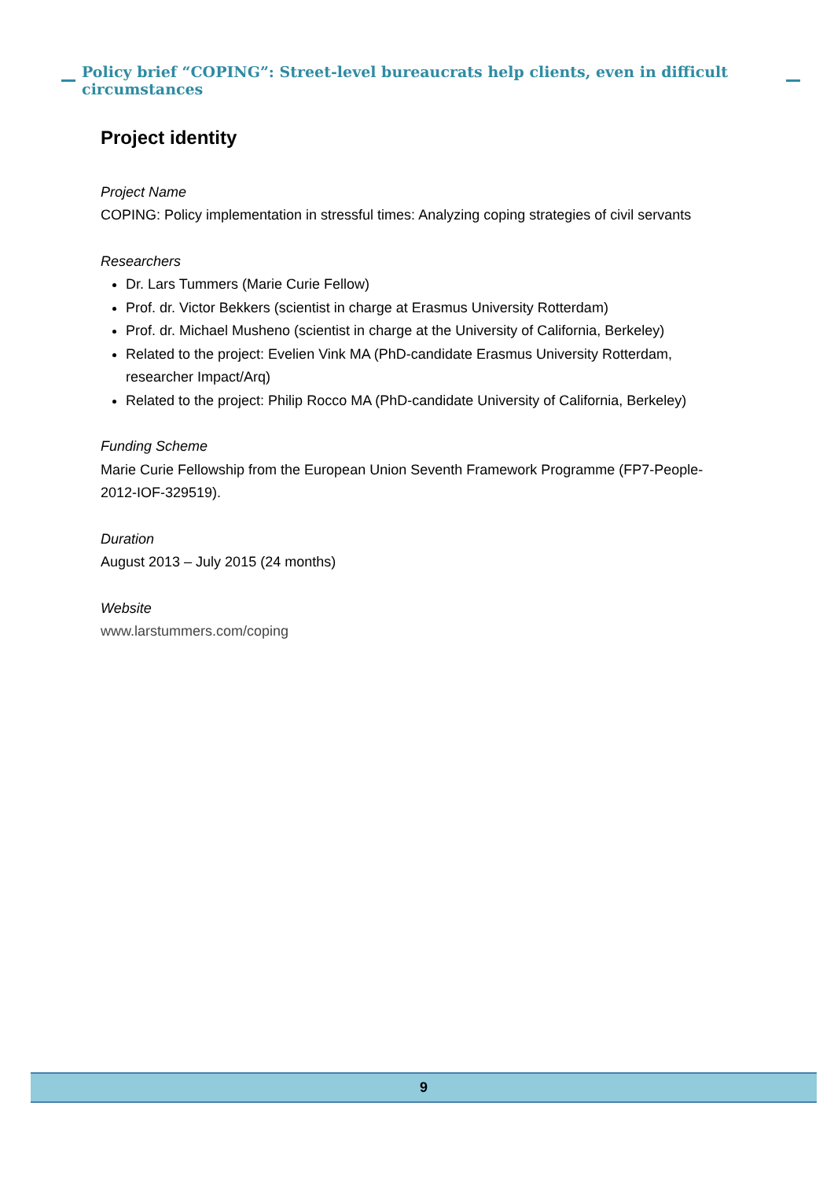Policy brief “COPING”: Street-level bureaucrats help clients, even in difficult circumstances
Project identity
Project Name
COPING: Policy implementation in stressful times: Analyzing coping strategies of civil servants
Researchers
Dr. Lars Tummers (Marie Curie Fellow)
Prof. dr. Victor Bekkers (scientist in charge at Erasmus University Rotterdam)
Prof. dr. Michael Musheno (scientist in charge at the University of California, Berkeley)
Related to the project: Evelien Vink MA (PhD-candidate Erasmus University Rotterdam, researcher Impact/Arq)
Related to the project: Philip Rocco MA (PhD-candidate University of California, Berkeley)
Funding Scheme
Marie Curie Fellowship from the European Union Seventh Framework Programme (FP7-People-2012-IOF-329519).
Duration
August 2013 – July 2015 (24 months)
Website
www.larstummers.com/coping
9